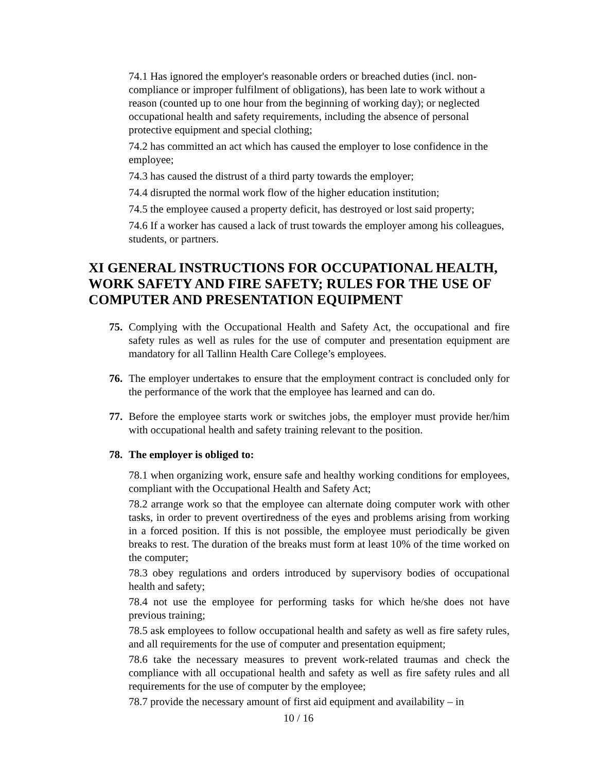74.1 Has ignored the employer's reasonable orders or breached duties (incl. non-compliance or improper fulfilment of obligations), has been late to work without a reason (counted up to one hour from the beginning of working day); or neglected occupational health and safety requirements, including the absence of personal protective equipment and special clothing;
74.2 has committed an act which has caused the employer to lose confidence in the employee;
74.3 has caused the distrust of a third party towards the employer;
74.4 disrupted the normal work flow of the higher education institution;
74.5 the employee caused a property deficit, has destroyed or lost said property;
74.6 If a worker has caused a lack of trust towards the employer among his colleagues, students, or partners.
XI GENERAL INSTRUCTIONS FOR OCCUPATIONAL HEALTH, WORK SAFETY AND FIRE SAFETY; RULES FOR THE USE OF COMPUTER AND PRESENTATION EQUIPMENT
75. Complying with the Occupational Health and Safety Act, the occupational and fire safety rules as well as rules for the use of computer and presentation equipment are mandatory for all Tallinn Health Care College’s employees.
76. The employer undertakes to ensure that the employment contract is concluded only for the performance of the work that the employee has learned and can do.
77. Before the employee starts work or switches jobs, the employer must provide her/him with occupational health and safety training relevant to the position.
78. The employer is obliged to:
78.1 when organizing work, ensure safe and healthy working conditions for employees, compliant with the Occupational Health and Safety Act;
78.2 arrange work so that the employee can alternate doing computer work with other tasks, in order to prevent overtiredness of the eyes and problems arising from working in a forced position. If this is not possible, the employee must periodically be given breaks to rest. The duration of the breaks must form at least 10% of the time worked on the computer;
78.3 obey regulations and orders introduced by supervisory bodies of occupational health and safety;
78.4 not use the employee for performing tasks for which he/she does not have previous training;
78.5 ask employees to follow occupational health and safety as well as fire safety rules, and all requirements for the use of computer and presentation equipment;
78.6 take the necessary measures to prevent work-related traumas and check the compliance with all occupational health and safety as well as fire safety rules and all requirements for the use of computer by the employee;
78.7 provide the necessary amount of first aid equipment and availability – in
10 / 16